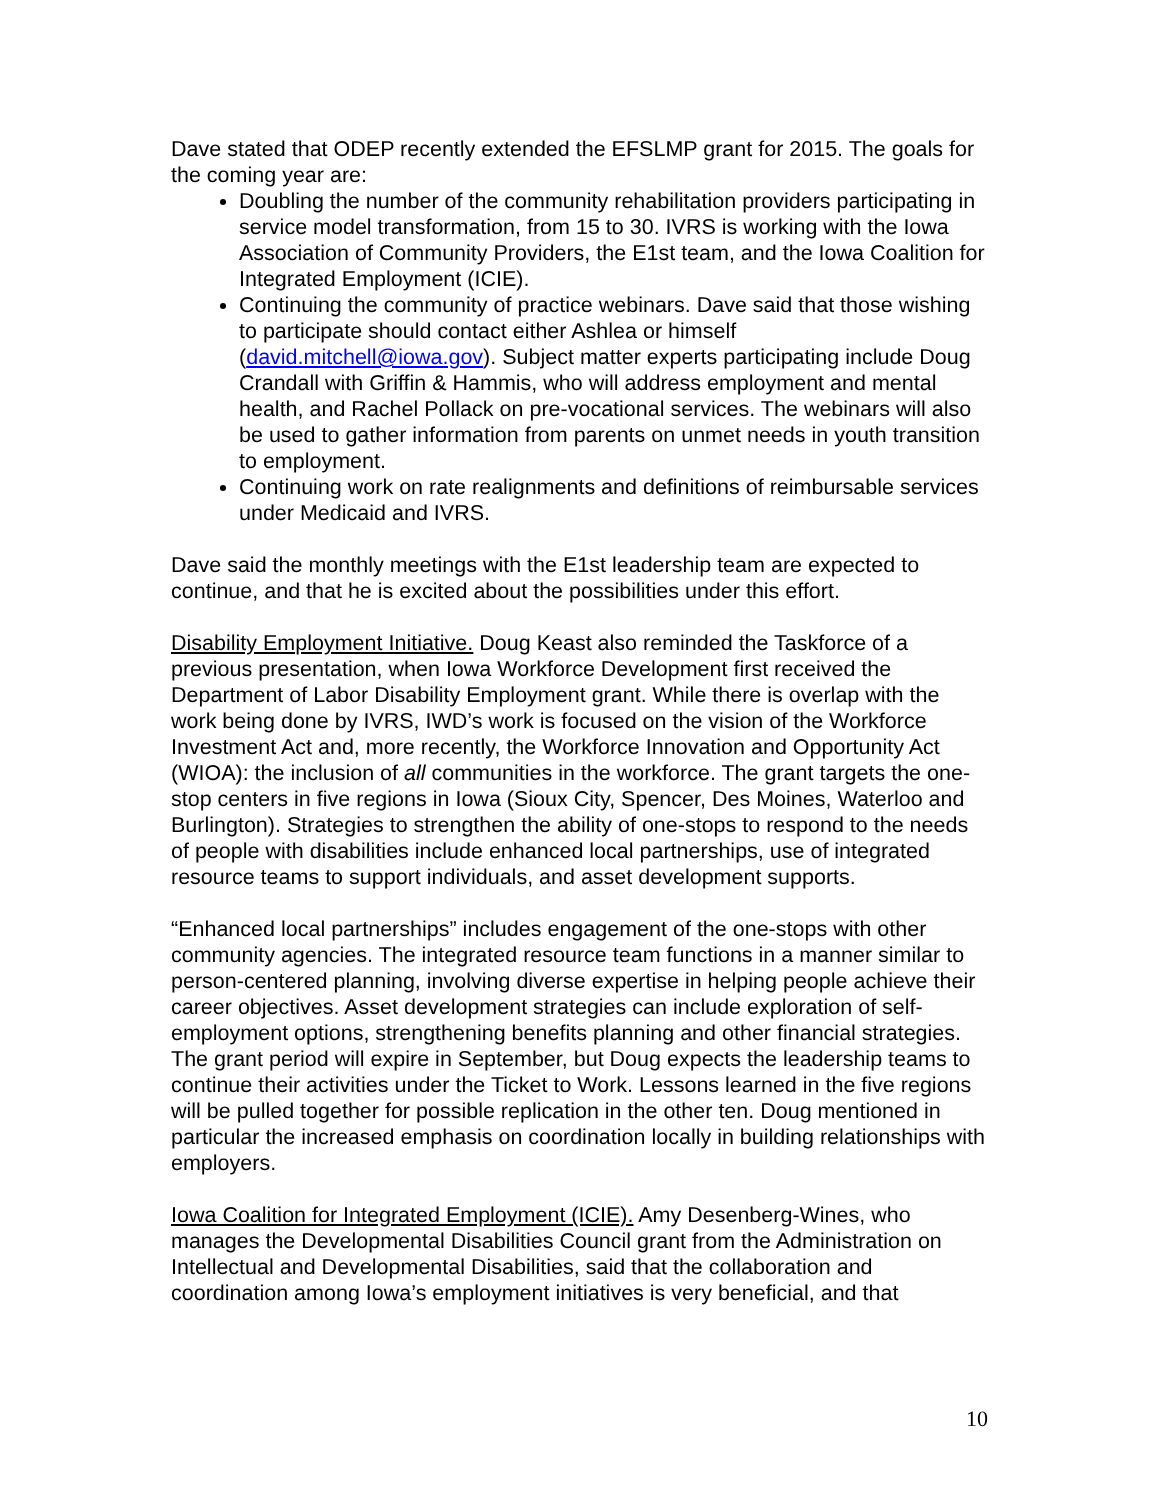Dave stated that ODEP recently extended the EFSLMP grant for 2015. The goals for the coming year are:
Doubling the number of the community rehabilitation providers participating in service model transformation, from 15 to 30. IVRS is working with the Iowa Association of Community Providers, the E1st team, and the Iowa Coalition for Integrated Employment (ICIE).
Continuing the community of practice webinars. Dave said that those wishing to participate should contact either Ashlea or himself (david.mitchell@iowa.gov). Subject matter experts participating include Doug Crandall with Griffin & Hammis, who will address employment and mental health, and Rachel Pollack on pre-vocational services. The webinars will also be used to gather information from parents on unmet needs in youth transition to employment.
Continuing work on rate realignments and definitions of reimbursable services under Medicaid and IVRS.
Dave said the monthly meetings with the E1st leadership team are expected to continue, and that he is excited about the possibilities under this effort.
Disability Employment Initiative. Doug Keast also reminded the Taskforce of a previous presentation, when Iowa Workforce Development first received the Department of Labor Disability Employment grant. While there is overlap with the work being done by IVRS, IWD’s work is focused on the vision of the Workforce Investment Act and, more recently, the Workforce Innovation and Opportunity Act (WIOA): the inclusion of all communities in the workforce. The grant targets the one-stop centers in five regions in Iowa (Sioux City, Spencer, Des Moines, Waterloo and Burlington). Strategies to strengthen the ability of one-stops to respond to the needs of people with disabilities include enhanced local partnerships, use of integrated resource teams to support individuals, and asset development supports.
“Enhanced local partnerships” includes engagement of the one-stops with other community agencies. The integrated resource team functions in a manner similar to person-centered planning, involving diverse expertise in helping people achieve their career objectives. Asset development strategies can include exploration of self-employment options, strengthening benefits planning and other financial strategies. The grant period will expire in September, but Doug expects the leadership teams to continue their activities under the Ticket to Work. Lessons learned in the five regions will be pulled together for possible replication in the other ten. Doug mentioned in particular the increased emphasis on coordination locally in building relationships with employers.
Iowa Coalition for Integrated Employment (ICIE). Amy Desenberg-Wines, who manages the Developmental Disabilities Council grant from the Administration on Intellectual and Developmental Disabilities, said that the collaboration and coordination among Iowa’s employment initiatives is very beneficial, and that
10